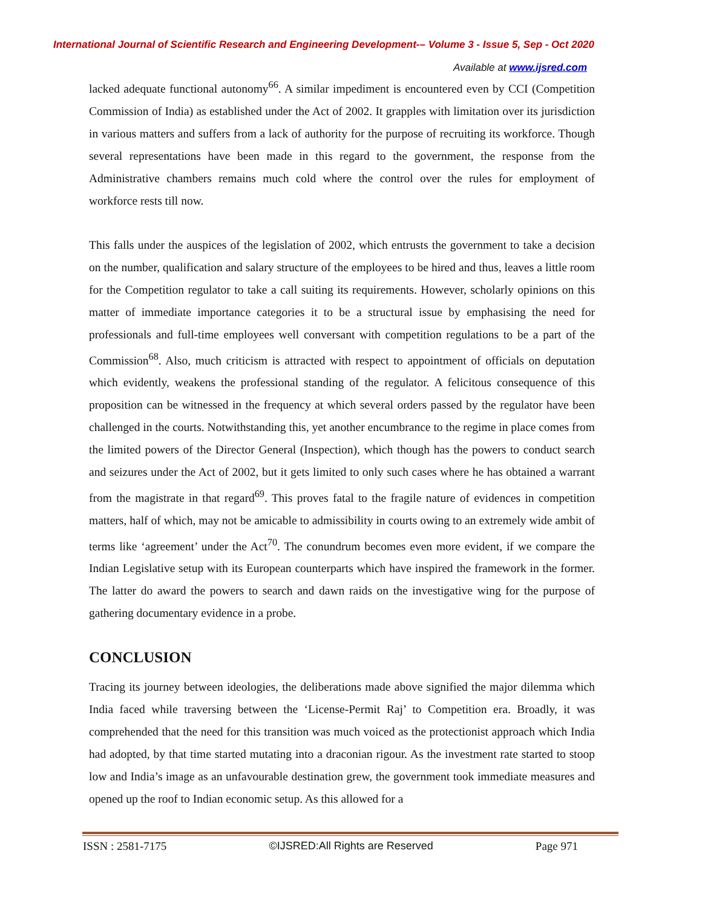International Journal of Scientific Research and Engineering Development-– Volume 3 - Issue 5, Sep - Oct 2020
Available at www.ijsred.com
lacked adequate functional autonomy<sup>66</sup>. A similar impediment is encountered even by CCI (Competition Commission of India) as established under the Act of 2002. It grapples with limitation over its jurisdiction in various matters and suffers from a lack of authority for the purpose of recruiting its workforce. Though several representations have been made in this regard to the government, the response from the Administrative chambers remains much cold where the control over the rules for employment of workforce rests till now.
This falls under the auspices of the legislation of 2002, which entrusts the government to take a decision on the number, qualification and salary structure of the employees to be hired and thus, leaves a little room for the Competition regulator to take a call suiting its requirements. However, scholarly opinions on this matter of immediate importance categories it to be a structural issue by emphasising the need for professionals and full-time employees well conversant with competition regulations to be a part of the Commission<sup>68</sup>. Also, much criticism is attracted with respect to appointment of officials on deputation which evidently, weakens the professional standing of the regulator. A felicitous consequence of this proposition can be witnessed in the frequency at which several orders passed by the regulator have been challenged in the courts. Notwithstanding this, yet another encumbrance to the regime in place comes from the limited powers of the Director General (Inspection), which though has the powers to conduct search and seizures under the Act of 2002, but it gets limited to only such cases where he has obtained a warrant from the magistrate in that regard<sup>69</sup>. This proves fatal to the fragile nature of evidences in competition matters, half of which, may not be amicable to admissibility in courts owing to an extremely wide ambit of terms like ‘agreement’ under the Act<sup>70</sup>. The conundrum becomes even more evident, if we compare the Indian Legislative setup with its European counterparts which have inspired the framework in the former. The latter do award the powers to search and dawn raids on the investigative wing for the purpose of gathering documentary evidence in a probe.
CONCLUSION
Tracing its journey between ideologies, the deliberations made above signified the major dilemma which India faced while traversing between the ‘License-Permit Raj’ to Competition era. Broadly, it was comprehended that the need for this transition was much voiced as the protectionist approach which India had adopted, by that time started mutating into a draconian rigour. As the investment rate started to stoop low and India’s image as an unfavourable destination grew, the government took immediate measures and opened up the roof to Indian economic setup. As this allowed for a
ISSN : 2581-7175 ©IJSRED:All Rights are Reserved Page 971